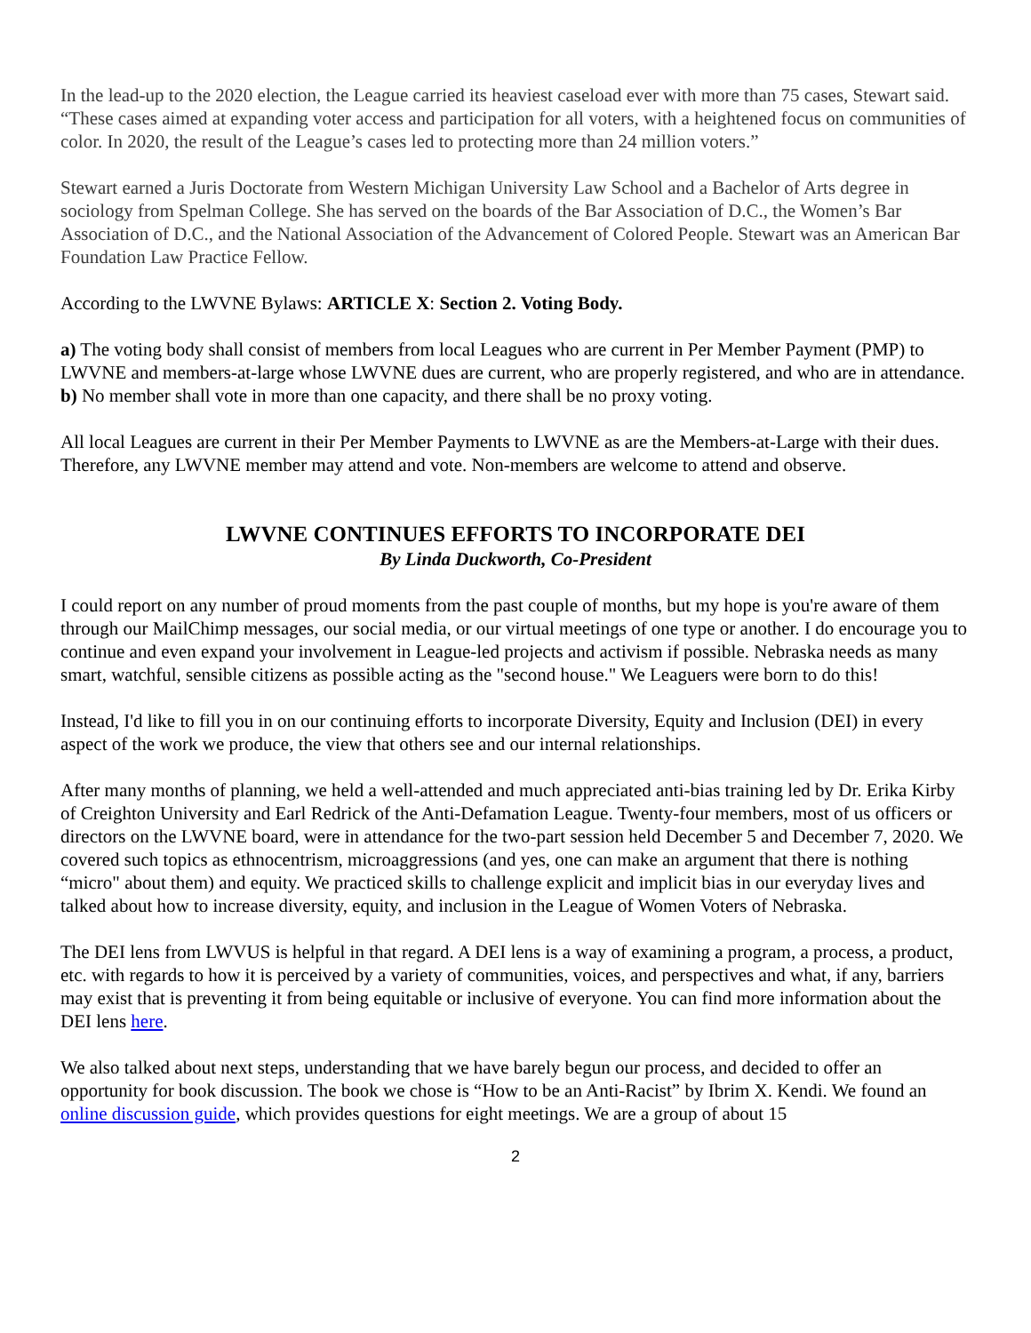In the lead-up to the 2020 election, the League carried its heaviest caseload ever with more than 75 cases, Stewart said. “These cases aimed at expanding voter access and participation for all voters, with a heightened focus on communities of color. In 2020, the result of the League’s cases led to protecting more than 24 million voters.”
Stewart earned a Juris Doctorate from Western Michigan University Law School and a Bachelor of Arts degree in sociology from Spelman College. She has served on the boards of the Bar Association of D.C., the Women’s Bar Association of D.C., and the National Association of the Advancement of Colored People. Stewart was an American Bar Foundation Law Practice Fellow.
According to the LWVNE Bylaws: ARTICLE X: Section 2. Voting Body.
a) The voting body shall consist of members from local Leagues who are current in Per Member Payment (PMP) to LWVNE and members-at-large whose LWVNE dues are current, who are properly registered, and who are in attendance.
b) No member shall vote in more than one capacity, and there shall be no proxy voting.
All local Leagues are current in their Per Member Payments to LWVNE as are the Members-at-Large with their dues. Therefore, any LWVNE member may attend and vote. Non-members are welcome to attend and observe.
LWVNE CONTINUES EFFORTS TO INCORPORATE DEI
By Linda Duckworth, Co-President
I could report on any number of proud moments from the past couple of months, but my hope is you're aware of them through our MailChimp messages, our social media, or our virtual meetings of one type or another. I do encourage you to continue and even expand your involvement in League-led projects and activism if possible. Nebraska needs as many smart, watchful, sensible citizens as possible acting as the "second house." We Leaguers were born to do this!
Instead, I'd like to fill you in on our continuing efforts to incorporate Diversity, Equity and Inclusion (DEI) in every aspect of the work we produce, the view that others see and our internal relationships.
After many months of planning, we held a well-attended and much appreciated anti-bias training led by Dr. Erika Kirby of Creighton University and Earl Redrick of the Anti-Defamation League. Twenty-four members, most of us officers or directors on the LWVNE board, were in attendance for the two-part session held December 5 and December 7, 2020. We covered such topics as ethnocentrism, microaggressions (and yes, one can make an argument that there is nothing “micro" about them) and equity. We practiced skills to challenge explicit and implicit bias in our everyday lives and talked about how to increase diversity, equity, and inclusion in the League of Women Voters of Nebraska.
The DEI lens from LWVUS is helpful in that regard. A DEI lens is a way of examining a program, a process, a product, etc. with regards to how it is perceived by a variety of communities, voices, and perspectives and what, if any, barriers may exist that is preventing it from being equitable or inclusive of everyone. You can find more information about the DEI lens here.
We also talked about next steps, understanding that we have barely begun our process, and decided to offer an opportunity for book discussion. The book we chose is “How to be an Anti-Racist” by Ibrim X. Kendi. We found an online discussion guide, which provides questions for eight meetings. We are a group of about 15
2